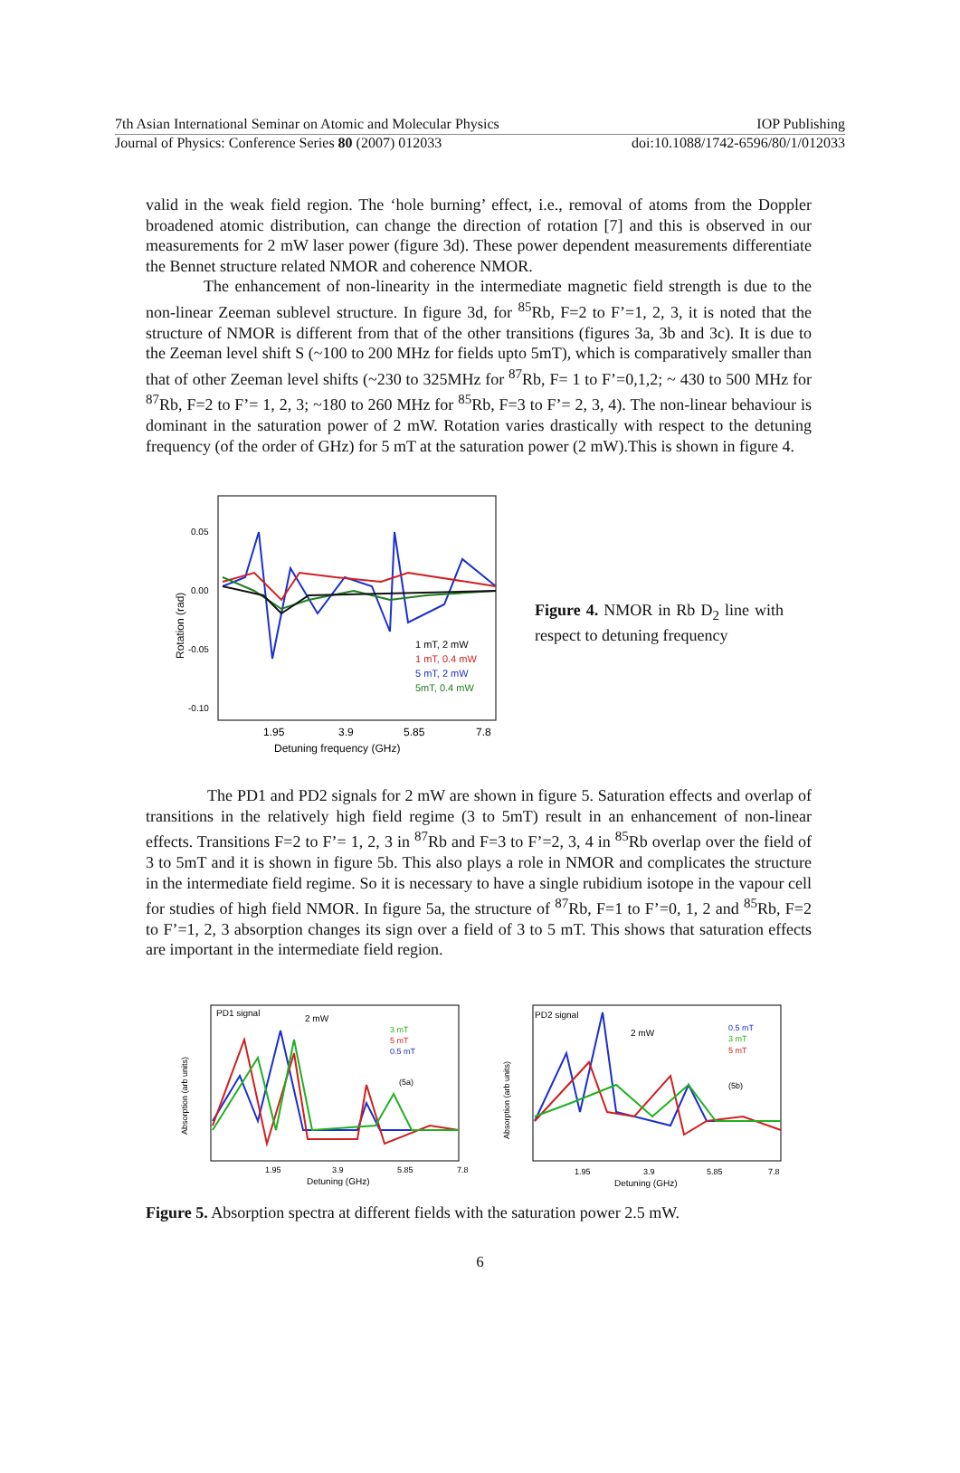7th Asian International Seminar on Atomic and Molecular Physics IOP Publishing
Journal of Physics: Conference Series 80 (2007) 012033 doi:10.1088/1742-6596/80/1/012033
valid in the weak field region. The ‘hole burning’ effect, i.e., removal of atoms from the Doppler broadened atomic distribution, can change the direction of rotation [7] and this is observed in our measurements for 2 mW laser power (figure 3d). These power dependent measurements differentiate the Bennet structure related NMOR and coherence NMOR.
The enhancement of non-linearity in the intermediate magnetic field strength is due to the non-linear Zeeman sublevel structure. In figure 3d, for <sup>85</sup>Rb, F=2 to F’=1, 2, 3, it is noted that the structure of NMOR is different from that of the other transitions (figures 3a, 3b and 3c). It is due to the Zeeman level shift S (~100 to 200 MHz for fields upto 5mT), which is comparatively smaller than that of other Zeeman level shifts (~230 to 325MHz for <sup>87</sup>Rb, F= 1 to F’=0,1,2; ~ 430 to 500 MHz for <sup>87</sup>Rb, F=2 to F’= 1, 2, 3; ~180 to 260 MHz for <sup>85</sup>Rb, F=3 to F’= 2, 3, 4). The non-linear behaviour is dominant in the saturation power of 2 mW. Rotation varies drastically with respect to the detuning frequency (of the order of GHz) for 5 mT at the saturation power (2 mW).This is shown in figure 4.
0.05
0.00
-0.05
-0.10
Rotation (rad)
1 mT, 2 mW
1 mT, 0.4 mW
5 mT, 2 mW
5mT, 0.4 mW
1.95
3.9
5.85
7.8
Detuning frequency (GHz)
Figure 4. NMOR in Rb D<sub>2</sub> line with respect to detuning frequency
The PD1 and PD2 signals for 2 mW are shown in figure 5. Saturation effects and overlap of transitions in the relatively high field regime (3 to 5mT) result in an enhancement of non-linear effects. Transitions F=2 to F’= 1, 2, 3 in <sup>87</sup>Rb and F=3 to F’=2, 3, 4 in <sup>85</sup>Rb overlap over the field of 3 to 5mT and it is shown in figure 5b. This also plays a role in NMOR and complicates the structure in the intermediate field regime. So it is necessary to have a single rubidium isotope in the vapour cell for studies of high field NMOR. In figure 5a, the structure of <sup>87</sup>Rb, F=1 to F’=0, 1, 2 and <sup>85</sup>Rb, F=2 to F’=1, 2, 3 absorption changes its sign over a field of 3 to 5 mT. This shows that saturation effects are important in the intermediate field region.
PD1 signal
2 mW
3 mT
5 mT
0.5 mT
(5a)
Absorption (arb units)
1.95
3.9
5.85
7.8
Detuning (GHz)
PD2 signal
2 mW
0.5 mT
3 mT
5 mT
(5b)
Absorption (arb units)
1.95
3.9
5.85
7.8
Detuning (GHz)
Figure 5. Absorption spectra at different fields with the saturation power 2.5 mW.
6